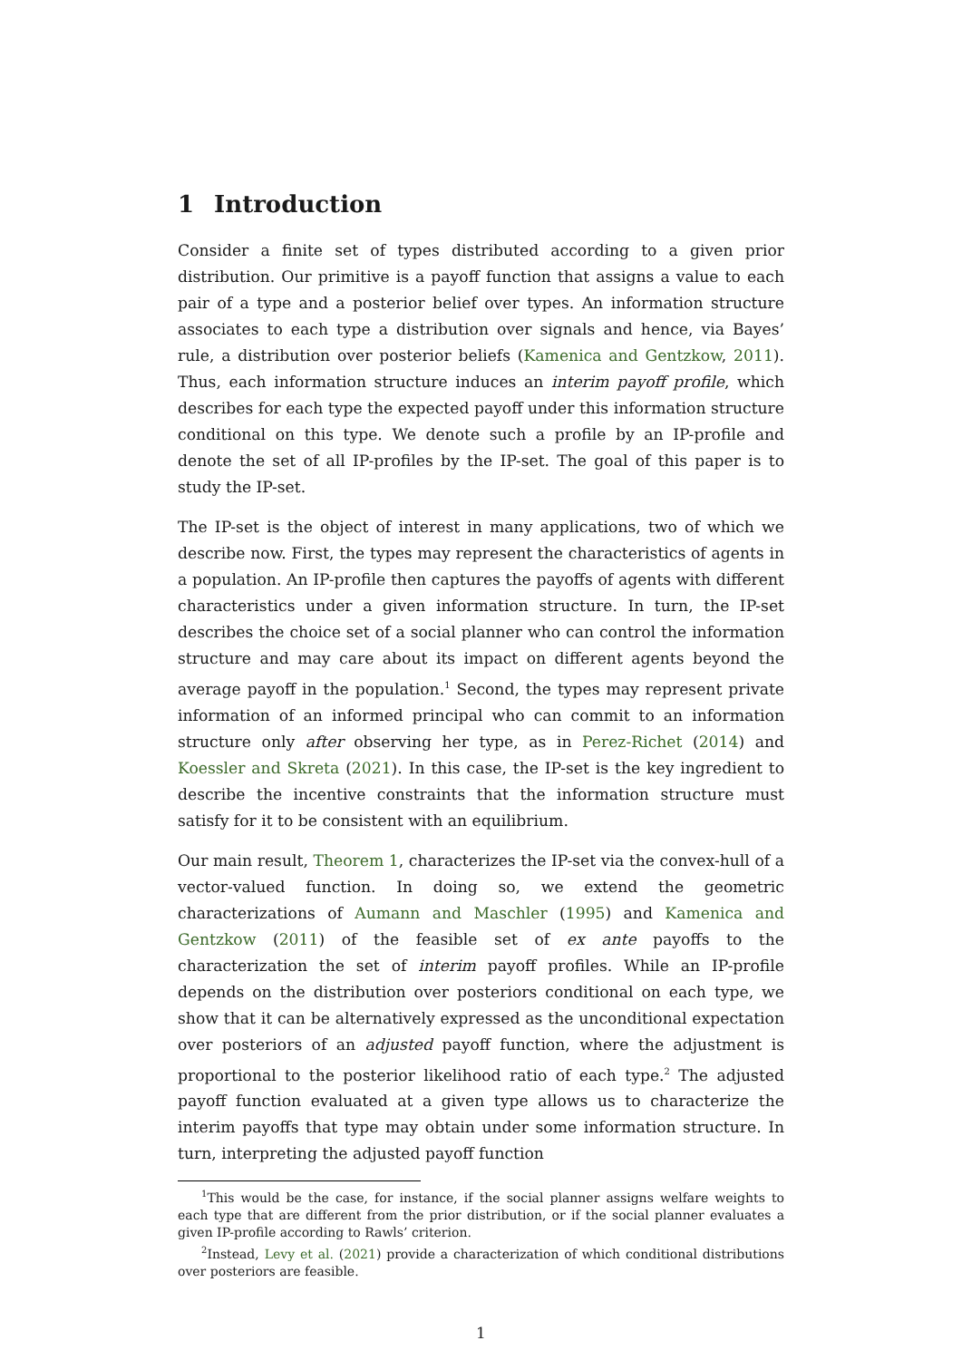1 Introduction
Consider a finite set of types distributed according to a given prior distribution. Our primitive is a payoff function that assigns a value to each pair of a type and a posterior belief over types. An information structure associates to each type a distribution over signals and hence, via Bayes’ rule, a distribution over posterior beliefs (Kamenica and Gentzkow, 2011). Thus, each information structure induces an interim payoff profile, which describes for each type the expected payoff under this information structure conditional on this type. We denote such a profile by an IP-profile and denote the set of all IP-profiles by the IP-set. The goal of this paper is to study the IP-set.
The IP-set is the object of interest in many applications, two of which we describe now. First, the types may represent the characteristics of agents in a population. An IP-profile then captures the payoffs of agents with different characteristics under a given information structure. In turn, the IP-set describes the choice set of a social planner who can control the information structure and may care about its impact on different agents beyond the average payoff in the population.<sup>1</sup> Second, the types may represent private information of an informed principal who can commit to an information structure only after observing her type, as in Perez-Richet (2014) and Koessler and Skreta (2021). In this case, the IP-set is the key ingredient to describe the incentive constraints that the information structure must satisfy for it to be consistent with an equilibrium.
Our main result, Theorem 1, characterizes the IP-set via the convex-hull of a vector-valued function. In doing so, we extend the geometric characterizations of Aumann and Maschler (1995) and Kamenica and Gentzkow (2011) of the feasible set of ex ante payoffs to the characterization the set of interim payoff profiles. While an IP-profile depends on the distribution over posteriors conditional on each type, we show that it can be alternatively expressed as the unconditional expectation over posteriors of an adjusted payoff function, where the adjustment is proportional to the posterior likelihood ratio of each type.<sup>2</sup> The adjusted payoff function evaluated at a given type allows us to characterize the interim payoffs that type may obtain under some information structure. In turn, interpreting the adjusted payoff function
<sup>1</sup> This would be the case, for instance, if the social planner assigns welfare weights to each type that are different from the prior distribution, or if the social planner evaluates a given IP-profile according to Rawls’ criterion.
<sup>2</sup> Instead, Levy et al. (2021) provide a characterization of which conditional distributions over posteriors are feasible.
1